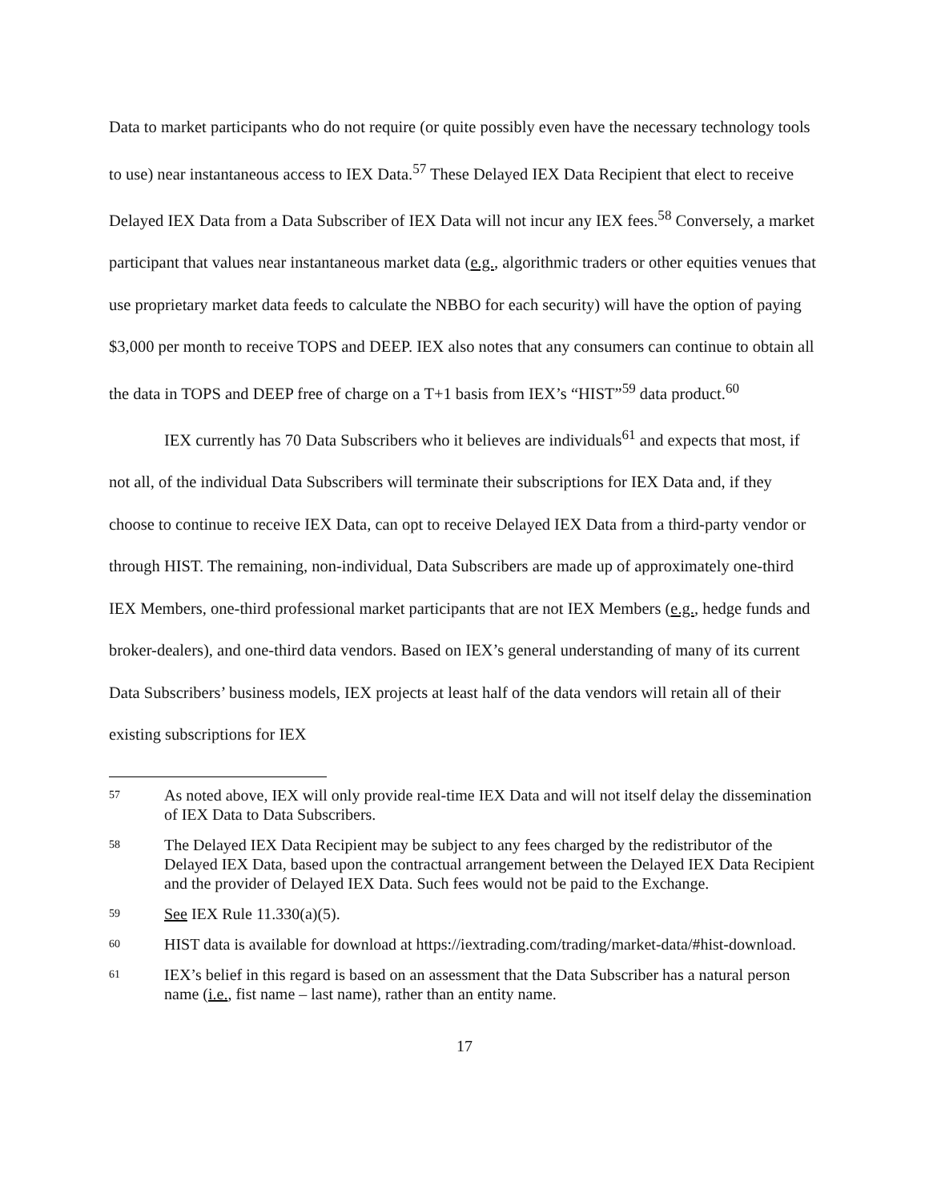Data to market participants who do not require (or quite possibly even have the necessary technology tools to use) near instantaneous access to IEX Data.<sup>57</sup> These Delayed IEX Data Recipient that elect to receive Delayed IEX Data from a Data Subscriber of IEX Data will not incur any IEX fees.<sup>58</sup> Conversely, a market participant that values near instantaneous market data (e.g., algorithmic traders or other equities venues that use proprietary market data feeds to calculate the NBBO for each security) will have the option of paying $3,000 per month to receive TOPS and DEEP. IEX also notes that any consumers can continue to obtain all the data in TOPS and DEEP free of charge on a T+1 basis from IEX’s “HIST”<sup>59</sup> data product.<sup>60</sup>
IEX currently has 70 Data Subscribers who it believes are individuals<sup>61</sup> and expects that most, if not all, of the individual Data Subscribers will terminate their subscriptions for IEX Data and, if they choose to continue to receive IEX Data, can opt to receive Delayed IEX Data from a third-party vendor or through HIST. The remaining, non-individual, Data Subscribers are made up of approximately one-third IEX Members, one-third professional market participants that are not IEX Members (e.g., hedge funds and broker-dealers), and one-third data vendors. Based on IEX’s general understanding of many of its current Data Subscribers’ business models, IEX projects at least half of the data vendors will retain all of their existing subscriptions for IEX
57 As noted above, IEX will only provide real-time IEX Data and will not itself delay the dissemination of IEX Data to Data Subscribers.
58 The Delayed IEX Data Recipient may be subject to any fees charged by the redistributor of the Delayed IEX Data, based upon the contractual arrangement between the Delayed IEX Data Recipient and the provider of Delayed IEX Data. Such fees would not be paid to the Exchange.
59 See IEX Rule 11.330(a)(5).
60 HIST data is available for download at https://iextrading.com/trading/market-data/#hist-download.
61 IEX’s belief in this regard is based on an assessment that the Data Subscriber has a natural person name (i.e., fist name – last name), rather than an entity name.
17